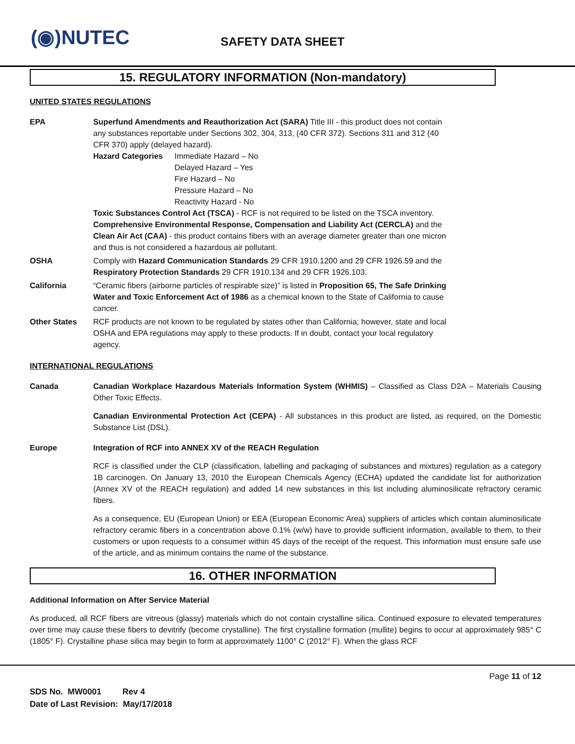(◉)NUTEC SAFETY DATA SHEET
15. REGULATORY INFORMATION (Non-mandatory)
UNITED STATES REGULATIONS
EPA Superfund Amendments and Reauthorization Act (SARA) Title III - this product does not contain any substances reportable under Sections 302, 304, 313, (40 CFR 372). Sections 311 and 312 (40 CFR 370) apply (delayed hazard).
Hazard Categories Immediate Hazard – No
Delayed Hazard – Yes
Fire Hazard – No
Pressure Hazard – No
Reactivity Hazard - No
Toxic Substances Control Act (TSCA) - RCF is not required to be listed on the TSCA inventory.
Comprehensive Environmental Response, Compensation and Liability Act (CERCLA) and the Clean Air Act (CAA) - this product contains fibers with an average diameter greater than one micron and thus is not considered a hazardous air pollutant.
OSHA Comply with Hazard Communication Standards 29 CFR 1910.1200 and 29 CFR 1926.59 and the Respiratory Protection Standards 29 CFR 1910.134 and 29 CFR 1926.103.
California “Ceramic fibers (airborne particles of respirable size)” is listed in Proposition 65, The Safe Drinking Water and Toxic Enforcement Act of 1986 as a chemical known to the State of California to cause cancer.
Other States RCF products are not known to be regulated by states other than California; however, state and local OSHA and EPA regulations may apply to these products. If in doubt, contact your local regulatory agency.
INTERNATIONAL REGULATIONS
Canada Canadian Workplace Hazardous Materials Information System (WHMIS) – Classified as Class D2A – Materials Causing Other Toxic Effects.
Canadian Environmental Protection Act (CEPA) - All substances in this product are listed, as required, on the Domestic Substance List (DSL).
Europe Integration of RCF into ANNEX XV of the REACH Regulation
RCF is classified under the CLP (classification, labelling and packaging of substances and mixtures) regulation as a category 1B carcinogen. On January 13, 2010 the European Chemicals Agency (ECHA) updated the candidate list for authorization (Annex XV of the REACH regulation) and added 14 new substances in this list including aluminosilicate refractory ceramic fibers.
As a consequence, EU (European Union) or EEA (European Economic Area) suppliers of articles which contain aluminosilicate refractory ceramic fibers in a concentration above 0.1% (w/w) have to provide sufficient information, available to them, to their customers or upon requests to a consumer within 45 days of the receipt of the request. This information must ensure safe use of the article, and as minimum contains the name of the substance.
16. OTHER INFORMATION
Additional Information on After Service Material
As produced, all RCF fibers are vitreous (glassy) materials which do not contain crystalline silica. Continued exposure to elevated temperatures over time may cause these fibers to devitrify (become crystalline). The first crystalline formation (mullite) begins to occur at approximately 985° C (1805° F). Crystalline phase silica may begin to form at approximately 1100° C (2012° F). When the glass RCF
Page 11 of 12
SDS No. MW0001 Rev 4
Date of Last Revision: May/17/2018